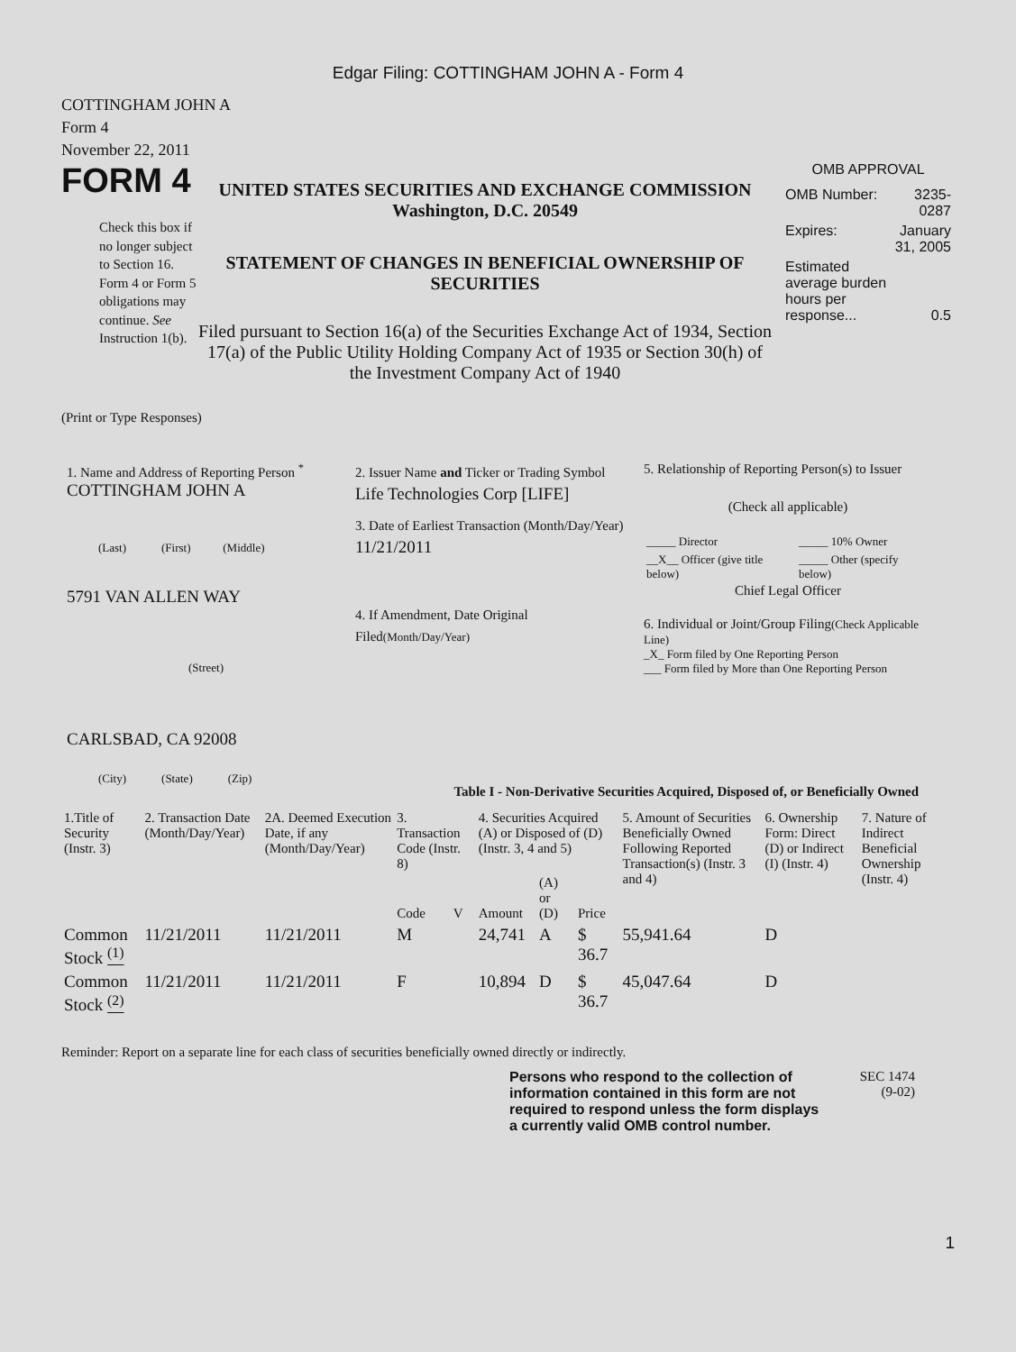Edgar Filing: COTTINGHAM JOHN A - Form 4
COTTINGHAM JOHN A
Form 4
November 22, 2011
FORM 4
Check this box if no longer subject to Section 16. Form 4 or Form 5 obligations may continue. See Instruction 1(b).
UNITED STATES SECURITIES AND EXCHANGE COMMISSION
Washington, D.C. 20549
STATEMENT OF CHANGES IN BENEFICIAL OWNERSHIP OF SECURITIES
Filed pursuant to Section 16(a) of the Securities Exchange Act of 1934, Section 17(a) of the Public Utility Holding Company Act of 1935 or Section 30(h) of the Investment Company Act of 1940
OMB APPROVAL
| OMB Number: | 3235-0287 |
| Expires: | January 31, 2005 |
| Estimated average burden hours per response... | 0.5 |
(Print or Type Responses)
1. Name and Address of Reporting Person <sup>*</sup>
COTTINGHAM JOHN A
(Last) (First) (Middle)
5791 VAN ALLEN WAY
(Street)
CARLSBAD, CA 92008
(City) (State) (Zip)
2. Issuer Name and Ticker or Trading Symbol
Life Technologies Corp [LIFE]
3. Date of Earliest Transaction (Month/Day/Year)
11/21/2011
4. If Amendment, Date Original Filed(Month/Day/Year)
5. Relationship of Reporting Person(s) to Issuer
(Check all applicable)
| _____ Director | _____ 10% Owner |
| __X__ Officer (give title below) | _____ Other (specify below) |
Chief Legal Officer
6. Individual or Joint/Group Filing(Check Applicable Line)
_X_ Form filed by One Reporting Person
___ Form filed by More than One Reporting Person
Table I - Non-Derivative Securities Acquired, Disposed of, or Beneficially Owned
| 1.Title of Security (Instr. 3) | 2. Transaction Date (Month/Day/Year) | 2A. Deemed Execution Date, if any (Month/Day/Year) | 3. Transaction Code (Instr. 8) | | 4. Securities Acquired (A) or Disposed of (D) (Instr. 3, 4 and 5) | | | 5. Amount of Securities Beneficially Owned Following Reported Transaction(s) (Instr. 3 and 4) | 6. Ownership Form: Direct (D) or Indirect (I) (Instr. 4) | 7. Nature of Indirect Beneficial Ownership (Instr. 4) |
| --- | --- | --- | --- | --- | --- | --- | --- | --- | --- | --- |
| | | | Code | V | Amount | (A) or (D) | Price | | | |
| Common Stock <sup>(1)</sup> | 11/21/2011 | 11/21/2011 | M | | 24,741 | A | $ 36.7 | 55,941.64 | D | |
| Common Stock <sup>(2)</sup> | 11/21/2011 | 11/21/2011 | F | | 10,894 | D | $ 36.7 | 45,047.64 | D | |
Reminder: Report on a separate line for each class of securities beneficially owned directly or indirectly.
Persons who respond to the collection of information contained in this form are not required to respond unless the form displays a currently valid OMB control number.
SEC 1474
(9-02)
1